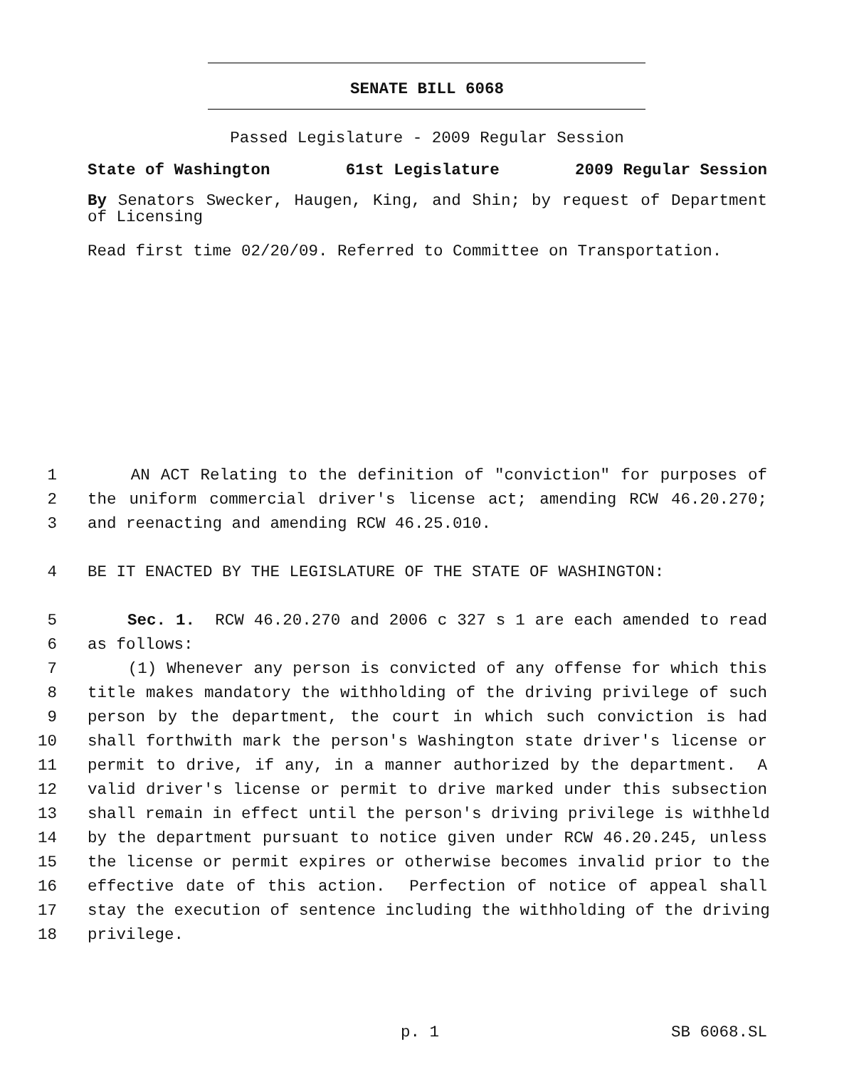SENATE BILL 6068
Passed Legislature - 2009 Regular Session
State of Washington 61st Legislature 2009 Regular Session
By Senators Swecker, Haugen, King, and Shin; by request of Department of Licensing
Read first time 02/20/09. Referred to Committee on Transportation.
1 AN ACT Relating to the definition of "conviction" for purposes of
2 the uniform commercial driver's license act; amending RCW 46.20.270;
3 and reenacting and amending RCW 46.25.010.
4 BE IT ENACTED BY THE LEGISLATURE OF THE STATE OF WASHINGTON:
5 Sec. 1. RCW 46.20.270 and 2006 c 327 s 1 are each amended to read
6 as follows:
7 (1) Whenever any person is convicted of any offense for which this
8 title makes mandatory the withholding of the driving privilege of such
9 person by the department, the court in which such conviction is had
10 shall forthwith mark the person's Washington state driver's license or
11 permit to drive, if any, in a manner authorized by the department. A
12 valid driver's license or permit to drive marked under this subsection
13 shall remain in effect until the person's driving privilege is withheld
14 by the department pursuant to notice given under RCW 46.20.245, unless
15 the license or permit expires or otherwise becomes invalid prior to the
16 effective date of this action. Perfection of notice of appeal shall
17 stay the execution of sentence including the withholding of the driving
18 privilege.
p. 1 SB 6068.SL